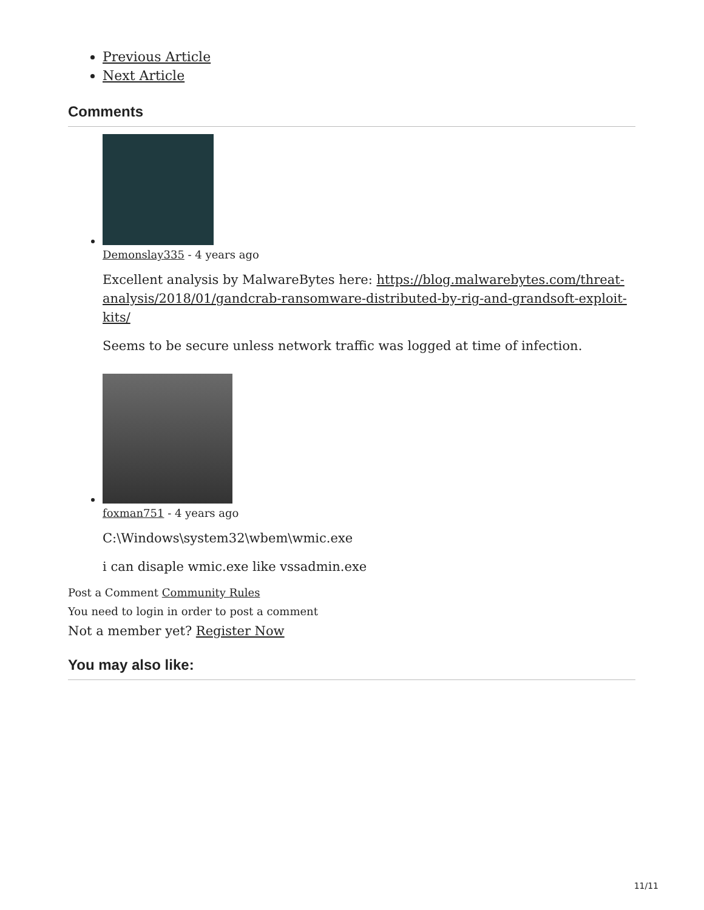Previous Article
Next Article
Comments
Demonslay335 - 4 years ago
Excellent analysis by MalwareBytes here: https://blog.malwarebytes.com/threat-analysis/2018/01/gandcrab-ransomware-distributed-by-rig-and-grandsoft-exploit-kits/
Seems to be secure unless network traffic was logged at time of infection.
foxman751 - 4 years ago
C:\Windows\system32\wbem\wmic.exe
i can disaple wmic.exe like vssadmin.exe
Post a Comment Community Rules
You need to login in order to post a comment
Not a member yet? Register Now
You may also like:
11/11